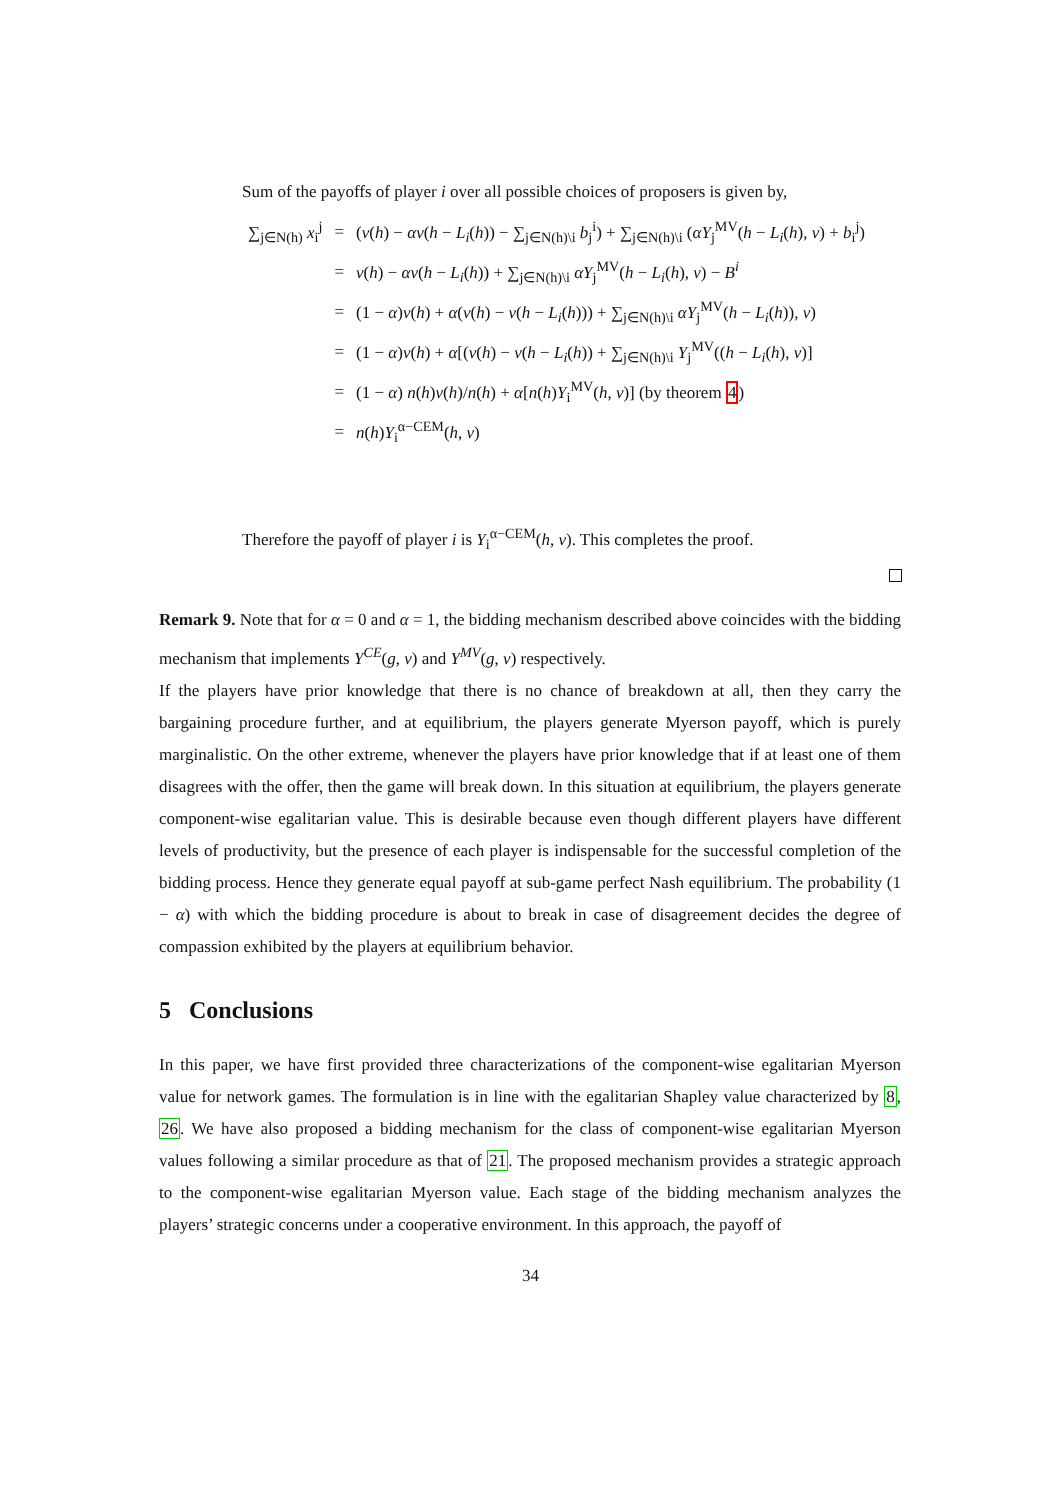Sum of the payoffs of player i over all possible choices of proposers is given by,
| ∑<sub>j∈N(h)</sub> x<sub>i</sub><sup>j</sup> | = | ( v ( h ) − αv ( h − L<sub>i</sub> ( h )) − ∑<sub>j∈N(h)\i</sub> b<sub>j</sub><sup>i</sup>) + ∑<sub>j∈N(h)\i</sub> ( αY<sub>j</sub><sup>MV</sup>( h − L<sub>i</sub> ( h ), v ) + b<sub>i</sub><sup>j</sup>) |
| | = | v ( h ) − αv ( h − L<sub>i</sub> ( h )) + ∑<sub>j∈N(h)\i</sub> αY<sub>j</sub><sup>MV</sup>( h − L<sub>i</sub> ( h ), v ) − B<sup>i</sup> |
| | = | (1 − α ) v ( h ) + α ( v ( h ) − v ( h − L<sub>i</sub> ( h ))) + ∑<sub>j∈N(h)\i</sub> αY<sub>j</sub><sup>MV</sup>( h − L<sub>i</sub> ( h )), v ) |
| | = | (1 − α ) v ( h ) + α [( v ( h ) − v ( h − L<sub>i</sub> ( h )) + ∑<sub>j∈N(h)\i</sub> Y<sub>j</sub><sup>MV</sup>(( h − L<sub>i</sub> ( h ), v )] |
| | = | (1 − α ) n ( h ) v ( h )/ n ( h ) + α [ n ( h ) Y<sub>i</sub><sup>MV</sup>( h , v )] (by theorem 4 ) |
| | = | n ( h ) Y<sub>i</sub><sup>α−CEM</sup>( h , v ) |
Therefore the payoff of player i is Y<sub>i</sub><sup>α−CEM</sup>(h, v). This completes the proof.
Remark 9. Note that for α = 0 and α = 1, the bidding mechanism described above coincides with the bidding mechanism that implements Y<sup>CE</sup>(g, v) and Y<sup>MV</sup>(g, v) respectively.
If the players have prior knowledge that there is no chance of breakdown at all, then they carry the bargaining procedure further, and at equilibrium, the players generate Myerson payoff, which is purely marginalistic. On the other extreme, whenever the players have prior knowledge that if at least one of them disagrees with the offer, then the game will break down. In this situation at equilibrium, the players generate component-wise egalitarian value. This is desirable because even though different players have different levels of productivity, but the presence of each player is indispensable for the successful completion of the bidding process. Hence they generate equal payoff at sub-game perfect Nash equilibrium. The probability (1 − α) with which the bidding procedure is about to break in case of disagreement decides the degree of compassion exhibited by the players at equilibrium behavior.
5 Conclusions
In this paper, we have first provided three characterizations of the component-wise egalitarian Myerson value for network games. The formulation is in line with the egalitarian Shapley value characterized by 8, 26. We have also proposed a bidding mechanism for the class of component-wise egalitarian Myerson values following a similar procedure as that of 21. The proposed mechanism provides a strategic approach to the component-wise egalitarian Myerson value. Each stage of the bidding mechanism analyzes the players’ strategic concerns under a cooperative environment. In this approach, the payoff of
34